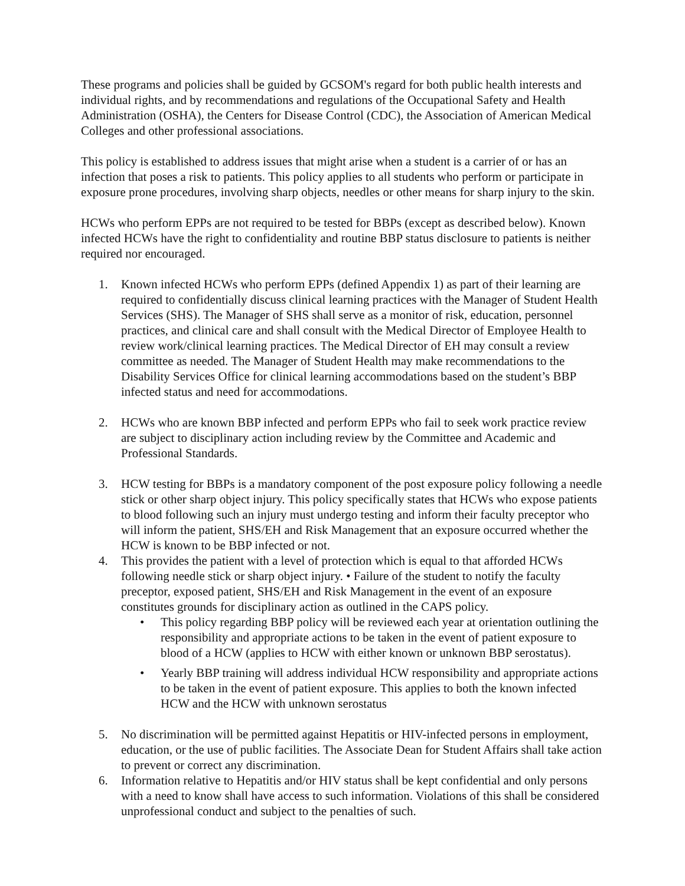These programs and policies shall be guided by GCSOM's regard for both public health interests and individual rights, and by recommendations and regulations of the Occupational Safety and Health Administration (OSHA), the Centers for Disease Control (CDC), the Association of American Medical Colleges and other professional associations.
This policy is established to address issues that might arise when a student is a carrier of or has an infection that poses a risk to patients. This policy applies to all students who perform or participate in exposure prone procedures, involving sharp objects, needles or other means for sharp injury to the skin.
HCWs who perform EPPs are not required to be tested for BBPs (except as described below). Known infected HCWs have the right to confidentiality and routine BBP status disclosure to patients is neither required nor encouraged.
1. Known infected HCWs who perform EPPs (defined Appendix 1) as part of their learning are required to confidentially discuss clinical learning practices with the Manager of Student Health Services (SHS). The Manager of SHS shall serve as a monitor of risk, education, personnel practices, and clinical care and shall consult with the Medical Director of Employee Health to review work/clinical learning practices. The Medical Director of EH may consult a review committee as needed. The Manager of Student Health may make recommendations to the Disability Services Office for clinical learning accommodations based on the student’s BBP infected status and need for accommodations.
2. HCWs who are known BBP infected and perform EPPs who fail to seek work practice review are subject to disciplinary action including review by the Committee and Academic and Professional Standards.
3. HCW testing for BBPs is a mandatory component of the post exposure policy following a needle stick or other sharp object injury. This policy specifically states that HCWs who expose patients to blood following such an injury must undergo testing and inform their faculty preceptor who will inform the patient, SHS/EH and Risk Management that an exposure occurred whether the HCW is known to be BBP infected or not.
4. This provides the patient with a level of protection which is equal to that afforded HCWs following needle stick or sharp object injury. • Failure of the student to notify the faculty preceptor, exposed patient, SHS/EH and Risk Management in the event of an exposure constitutes grounds for disciplinary action as outlined in the CAPS policy.
• This policy regarding BBP policy will be reviewed each year at orientation outlining the responsibility and appropriate actions to be taken in the event of patient exposure to blood of a HCW (applies to HCW with either known or unknown BBP serostatus).
• Yearly BBP training will address individual HCW responsibility and appropriate actions to be taken in the event of patient exposure. This applies to both the known infected HCW and the HCW with unknown serostatus
5. No discrimination will be permitted against Hepatitis or HIV-infected persons in employment, education, or the use of public facilities. The Associate Dean for Student Affairs shall take action to prevent or correct any discrimination.
6. Information relative to Hepatitis and/or HIV status shall be kept confidential and only persons with a need to know shall have access to such information. Violations of this shall be considered unprofessional conduct and subject to the penalties of such.